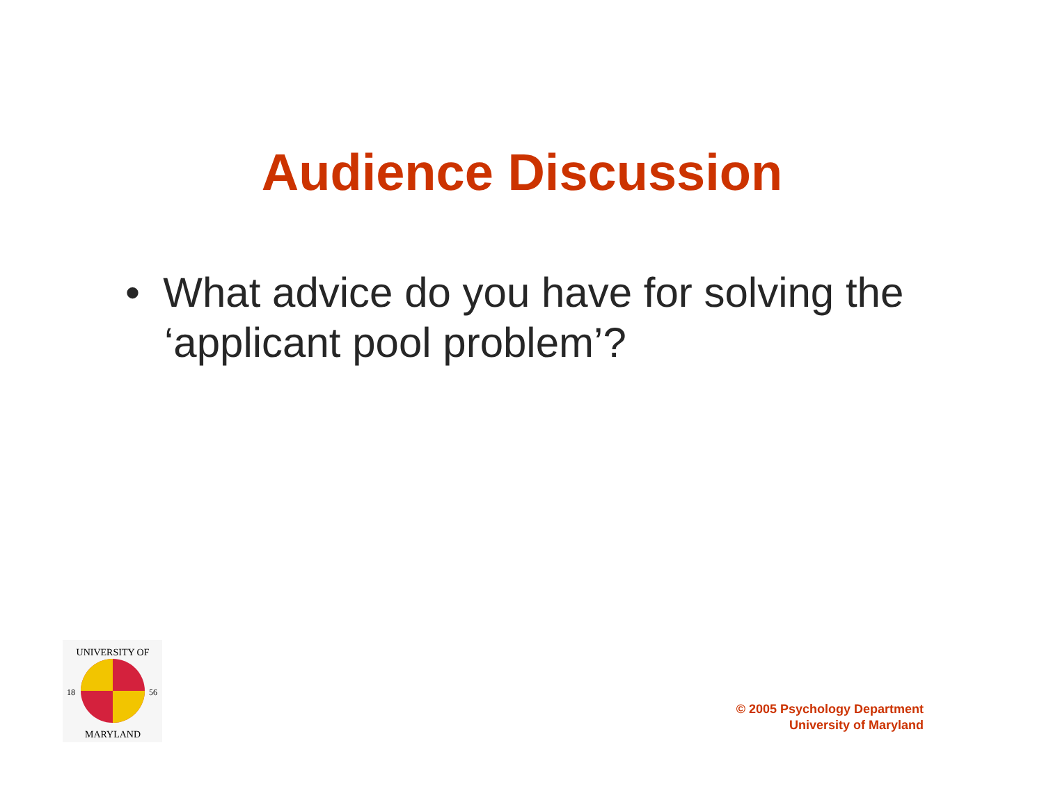Audience Discussion
• What advice do you have for solving the ‘applicant pool problem’?
UNIVERSITY OF
18
56
MARYLAND
© 2005 Psychology Department
University of Maryland